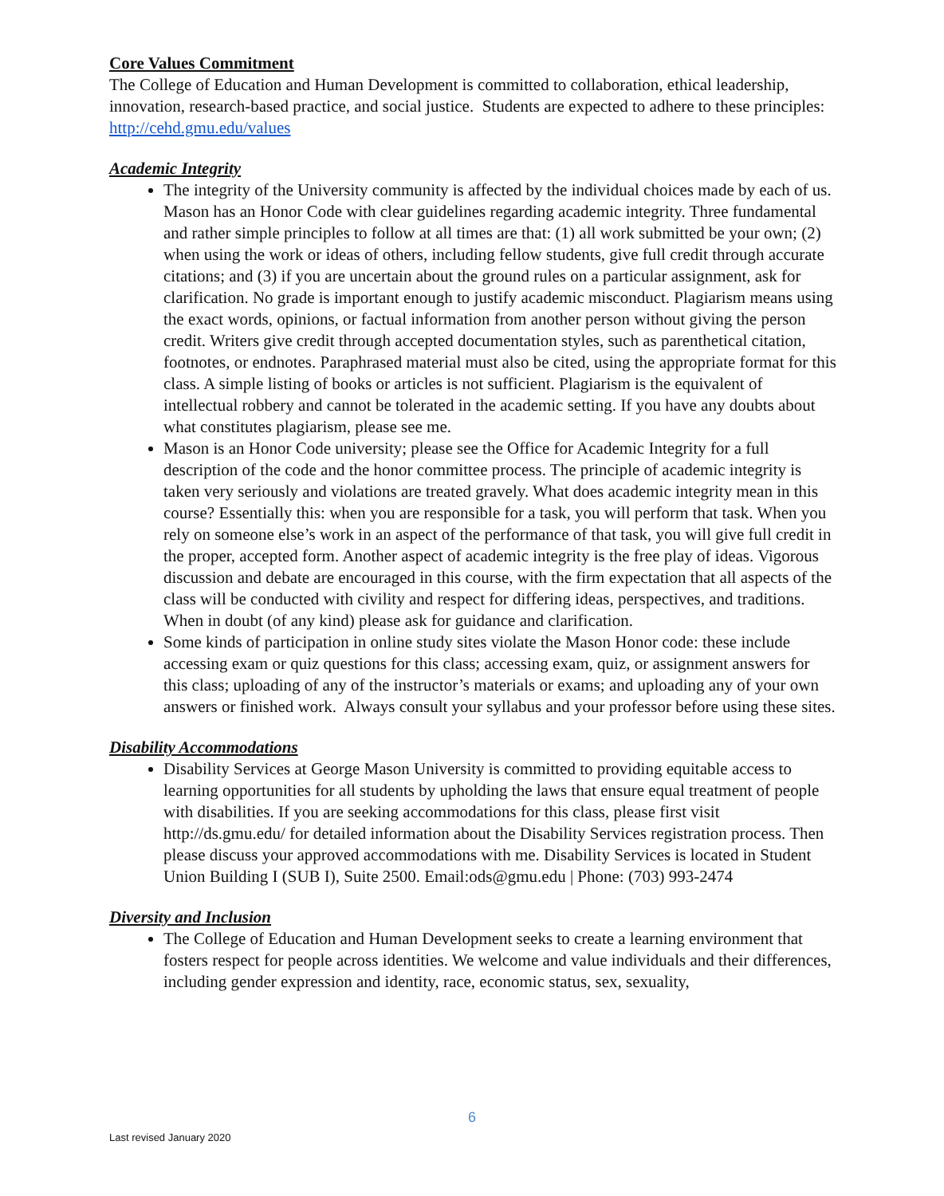Core Values Commitment
The College of Education and Human Development is committed to collaboration, ethical leadership, innovation, research-based practice, and social justice. Students are expected to adhere to these principles: http://cehd.gmu.edu/values
Academic Integrity
The integrity of the University community is affected by the individual choices made by each of us. Mason has an Honor Code with clear guidelines regarding academic integrity. Three fundamental and rather simple principles to follow at all times are that: (1) all work submitted be your own; (2) when using the work or ideas of others, including fellow students, give full credit through accurate citations; and (3) if you are uncertain about the ground rules on a particular assignment, ask for clarification. No grade is important enough to justify academic misconduct. Plagiarism means using the exact words, opinions, or factual information from another person without giving the person credit. Writers give credit through accepted documentation styles, such as parenthetical citation, footnotes, or endnotes. Paraphrased material must also be cited, using the appropriate format for this class. A simple listing of books or articles is not sufficient. Plagiarism is the equivalent of intellectual robbery and cannot be tolerated in the academic setting. If you have any doubts about what constitutes plagiarism, please see me.
Mason is an Honor Code university; please see the Office for Academic Integrity for a full description of the code and the honor committee process. The principle of academic integrity is taken very seriously and violations are treated gravely. What does academic integrity mean in this course? Essentially this: when you are responsible for a task, you will perform that task. When you rely on someone else’s work in an aspect of the performance of that task, you will give full credit in the proper, accepted form. Another aspect of academic integrity is the free play of ideas. Vigorous discussion and debate are encouraged in this course, with the firm expectation that all aspects of the class will be conducted with civility and respect for differing ideas, perspectives, and traditions. When in doubt (of any kind) please ask for guidance and clarification.
Some kinds of participation in online study sites violate the Mason Honor code: these include accessing exam or quiz questions for this class; accessing exam, quiz, or assignment answers for this class; uploading of any of the instructor’s materials or exams; and uploading any of your own answers or finished work. Always consult your syllabus and your professor before using these sites.
Disability Accommodations
Disability Services at George Mason University is committed to providing equitable access to learning opportunities for all students by upholding the laws that ensure equal treatment of people with disabilities. If you are seeking accommodations for this class, please first visit http://ds.gmu.edu/ for detailed information about the Disability Services registration process. Then please discuss your approved accommodations with me. Disability Services is located in Student Union Building I (SUB I), Suite 2500. Email:ods@gmu.edu | Phone: (703) 993-2474
Diversity and Inclusion
The College of Education and Human Development seeks to create a learning environment that fosters respect for people across identities. We welcome and value individuals and their differences, including gender expression and identity, race, economic status, sex, sexuality,
6
Last revised January 2020